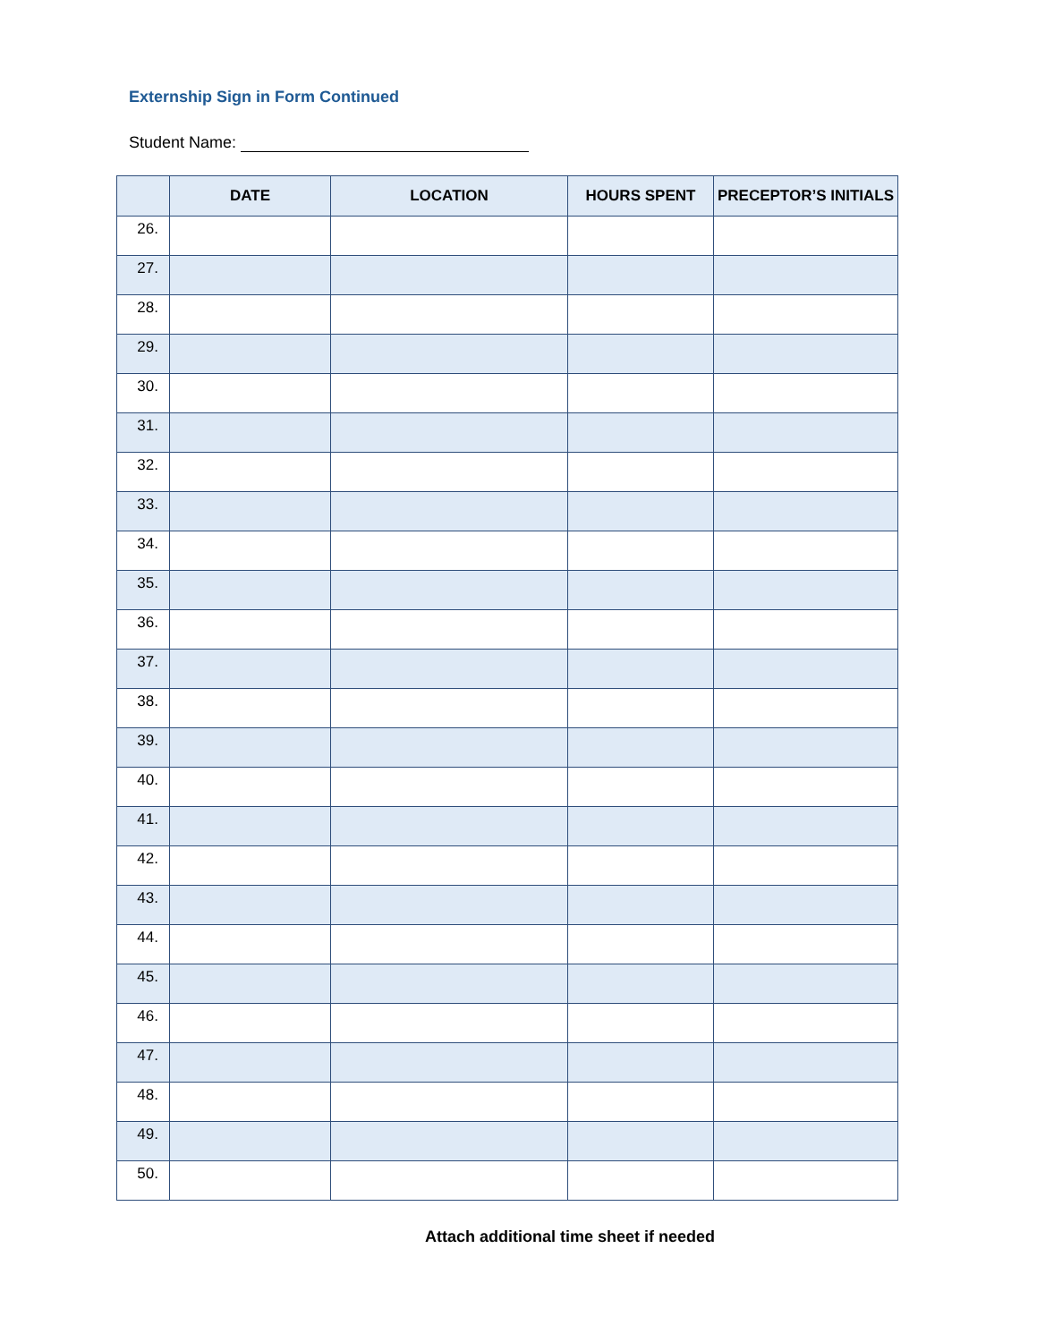Externship Sign in Form Continued
Student Name:
| | DATE | LOCATION | HOURS SPENT | PRECEPTOR’S INITIALS |
| --- | --- | --- | --- | --- |
| 26. | | | | |
| 27. | | | | |
| 28. | | | | |
| 29. | | | | |
| 30. | | | | |
| 31. | | | | |
| 32. | | | | |
| 33. | | | | |
| 34. | | | | |
| 35. | | | | |
| 36. | | | | |
| 37. | | | | |
| 38. | | | | |
| 39. | | | | |
| 40. | | | | |
| 41. | | | | |
| 42. | | | | |
| 43. | | | | |
| 44. | | | | |
| 45. | | | | |
| 46. | | | | |
| 47. | | | | |
| 48. | | | | |
| 49. | | | | |
| 50. | | | | |
Attach additional time sheet if needed